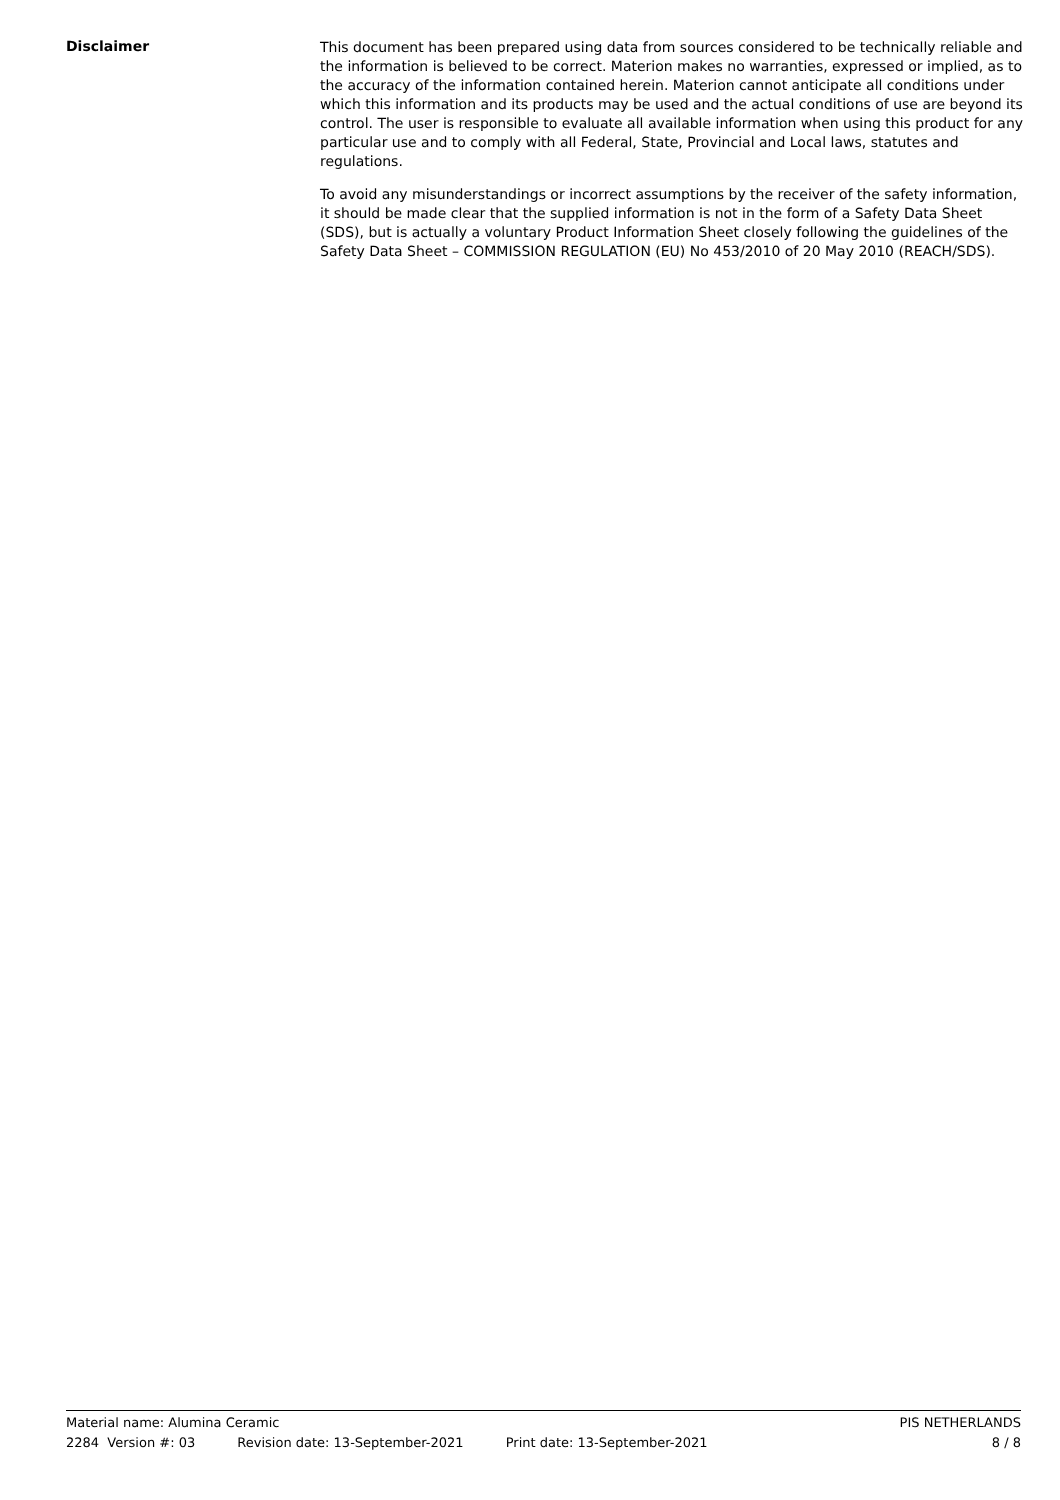Disclaimer
This document has been prepared using data from sources considered to be technically reliable and the information is believed to be correct. Materion makes no warranties, expressed or implied, as to the accuracy of the information contained herein. Materion cannot anticipate all conditions under which this information and its products may be used and the actual conditions of use are beyond its control. The user is responsible to evaluate all available information when using this product for any particular use and to comply with all Federal, State, Provincial and Local laws, statutes and regulations.
To avoid any misunderstandings or incorrect assumptions by the receiver of the safety information, it should be made clear that the supplied information is not in the form of a Safety Data Sheet (SDS), but is actually a voluntary Product Information Sheet closely following the guidelines of the Safety Data Sheet – COMMISSION REGULATION (EU) No 453/2010 of 20 May 2010 (REACH/SDS).
Material name: Alumina Ceramic PIS NETHERLANDS
2284 Version #: 03 Revision date: 13-September-2021 Print date: 13-September-2021 8 / 8